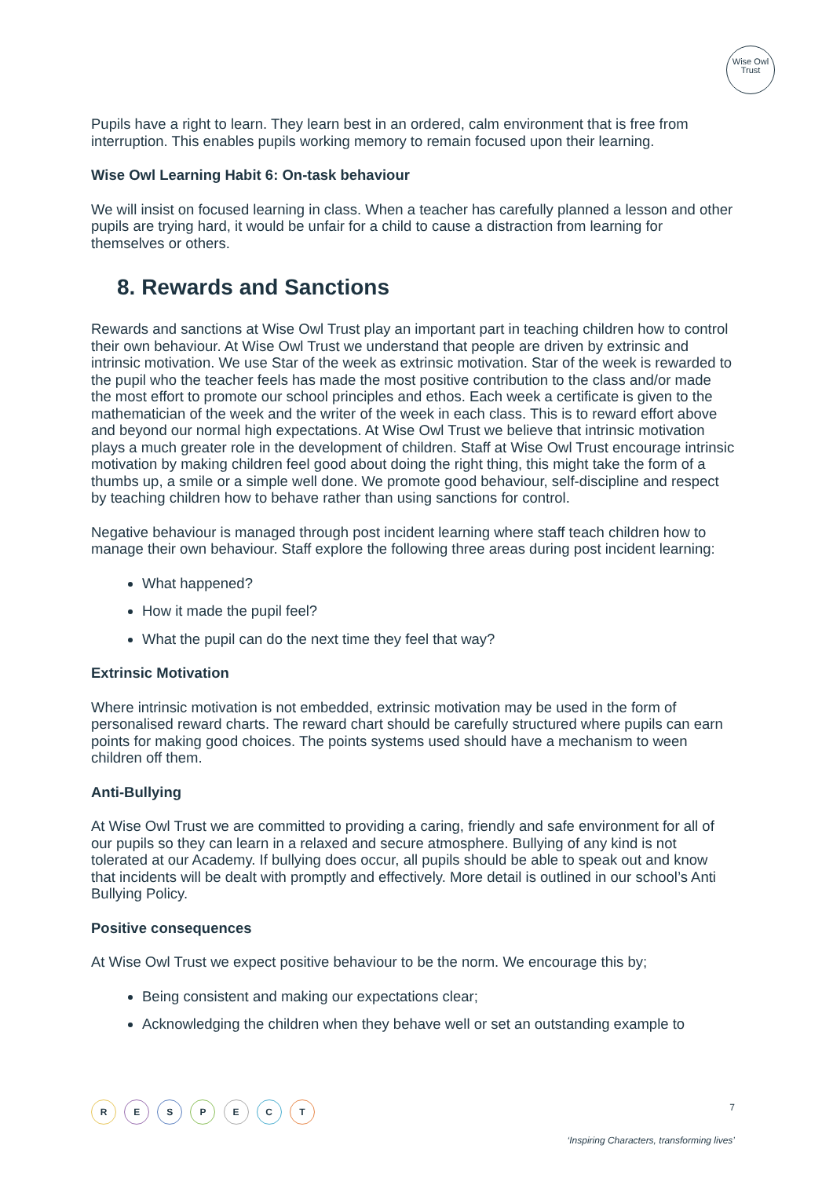Wise Owl
Trust
Pupils have a right to learn. They learn best in an ordered, calm environment that is free from interruption. This enables pupils working memory to remain focused upon their learning.
Wise Owl Learning Habit 6: On-task behaviour
We will insist on focused learning in class. When a teacher has carefully planned a lesson and other pupils are trying hard, it would be unfair for a child to cause a distraction from learning for themselves or others.
8. Rewards and Sanctions
Rewards and sanctions at Wise Owl Trust play an important part in teaching children how to control their own behaviour. At Wise Owl Trust we understand that people are driven by extrinsic and intrinsic motivation. We use Star of the week as extrinsic motivation. Star of the week is rewarded to the pupil who the teacher feels has made the most positive contribution to the class and/or made the most effort to promote our school principles and ethos. Each week a certificate is given to the mathematician of the week and the writer of the week in each class. This is to reward effort above and beyond our normal high expectations. At Wise Owl Trust we believe that intrinsic motivation plays a much greater role in the development of children. Staff at Wise Owl Trust encourage intrinsic motivation by making children feel good about doing the right thing, this might take the form of a thumbs up, a smile or a simple well done. We promote good behaviour, self-discipline and respect by teaching children how to behave rather than using sanctions for control.
Negative behaviour is managed through post incident learning where staff teach children how to manage their own behaviour. Staff explore the following three areas during post incident learning:
What happened?
How it made the pupil feel?
What the pupil can do the next time they feel that way?
Extrinsic Motivation
Where intrinsic motivation is not embedded, extrinsic motivation may be used in the form of personalised reward charts. The reward chart should be carefully structured where pupils can earn points for making good choices. The points systems used should have a mechanism to ween children off them.
Anti-Bullying
At Wise Owl Trust we are committed to providing a caring, friendly and safe environment for all of our pupils so they can learn in a relaxed and secure atmosphere. Bullying of any kind is not tolerated at our Academy. If bullying does occur, all pupils should be able to speak out and know that incidents will be dealt with promptly and effectively. More detail is outlined in our school’s Anti Bullying Policy.
Positive consequences
At Wise Owl Trust we expect positive behaviour to be the norm. We encourage this by;
Being consistent and making our expectations clear;
Acknowledging the children when they behave well or set an outstanding example to
R E S P E C T
7
‘Inspiring Characters, transforming lives’